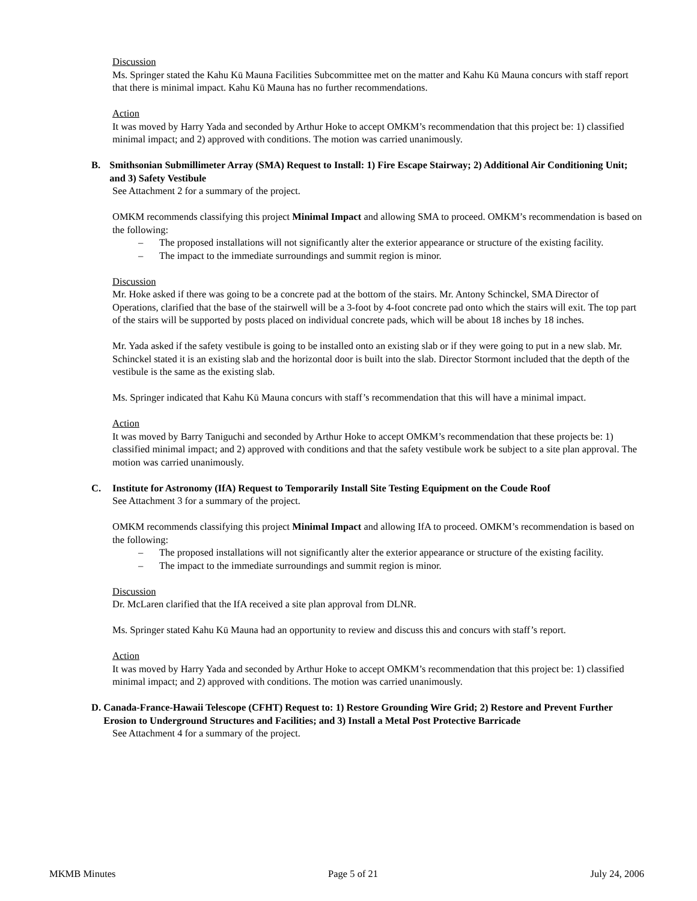Discussion
Ms. Springer stated the Kahu Kū Mauna Facilities Subcommittee met on the matter and Kahu Kū Mauna concurs with staff report that there is minimal impact. Kahu Kū Mauna has no further recommendations.
Action
It was moved by Harry Yada and seconded by Arthur Hoke to accept OMKM’s recommendation that this project be: 1) classified minimal impact; and 2) approved with conditions. The motion was carried unanimously.
B. Smithsonian Submillimeter Array (SMA) Request to Install: 1) Fire Escape Stairway; 2) Additional Air Conditioning Unit; and 3) Safety Vestibule
See Attachment 2 for a summary of the project.
OMKM recommends classifying this project Minimal Impact and allowing SMA to proceed. OMKM’s recommendation is based on the following:
– The proposed installations will not significantly alter the exterior appearance or structure of the existing facility.
– The impact to the immediate surroundings and summit region is minor.
Discussion
Mr. Hoke asked if there was going to be a concrete pad at the bottom of the stairs. Mr. Antony Schinckel, SMA Director of Operations, clarified that the base of the stairwell will be a 3-foot by 4-foot concrete pad onto which the stairs will exit. The top part of the stairs will be supported by posts placed on individual concrete pads, which will be about 18 inches by 18 inches.
Mr. Yada asked if the safety vestibule is going to be installed onto an existing slab or if they were going to put in a new slab. Mr. Schinckel stated it is an existing slab and the horizontal door is built into the slab. Director Stormont included that the depth of the vestibule is the same as the existing slab.
Ms. Springer indicated that Kahu Kū Mauna concurs with staff’s recommendation that this will have a minimal impact.
Action
It was moved by Barry Taniguchi and seconded by Arthur Hoke to accept OMKM’s recommendation that these projects be: 1) classified minimal impact; and 2) approved with conditions and that the safety vestibule work be subject to a site plan approval. The motion was carried unanimously.
C. Institute for Astronomy (IfA) Request to Temporarily Install Site Testing Equipment on the Coude Roof
See Attachment 3 for a summary of the project.
OMKM recommends classifying this project Minimal Impact and allowing IfA to proceed. OMKM’s recommendation is based on the following:
– The proposed installations will not significantly alter the exterior appearance or structure of the existing facility.
– The impact to the immediate surroundings and summit region is minor.
Discussion
Dr. McLaren clarified that the IfA received a site plan approval from DLNR.
Ms. Springer stated Kahu Kū Mauna had an opportunity to review and discuss this and concurs with staff’s report.
Action
It was moved by Harry Yada and seconded by Arthur Hoke to accept OMKM’s recommendation that this project be: 1) classified minimal impact; and 2) approved with conditions. The motion was carried unanimously.
D. Canada-France-Hawaii Telescope (CFHT) Request to: 1) Restore Grounding Wire Grid; 2) Restore and Prevent Further Erosion to Underground Structures and Facilities; and 3) Install a Metal Post Protective Barricade
See Attachment 4 for a summary of the project.
MKMB Minutes Page 5 of 21 July 24, 2006